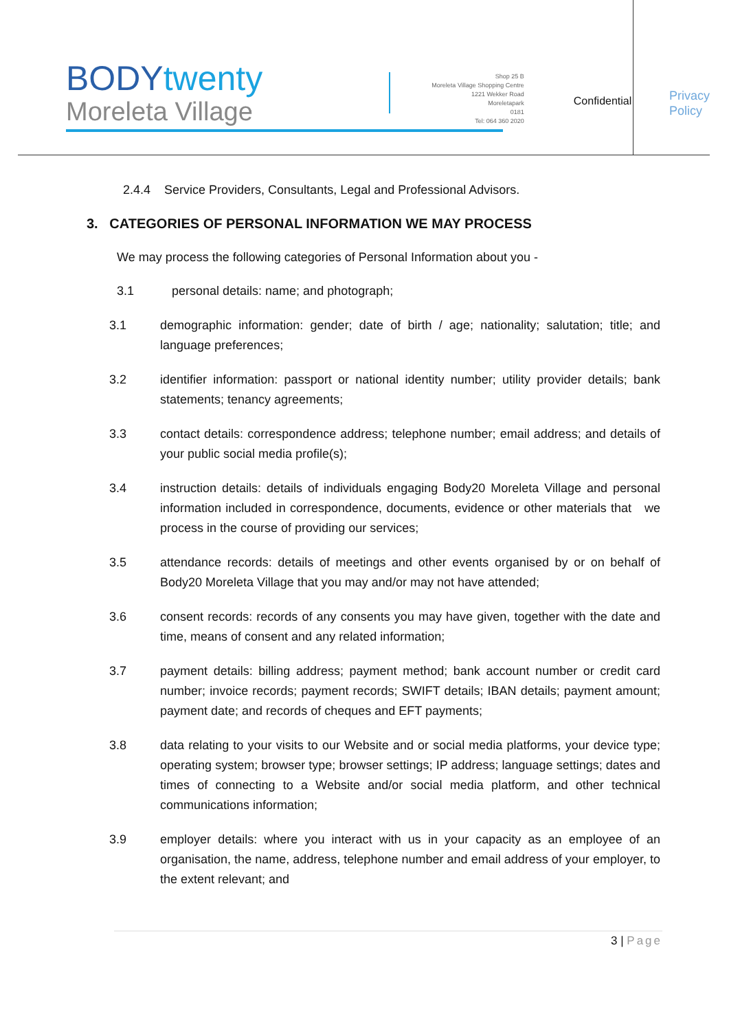BODYtwenty
Moreleta Village
Shop 25 B
Moreleta Village Shopping Centre
1221 Wekker Road
Moreletapark
0181
Tel: 064 360 2020
Confidential
Privacy
Policy
2.4.4 Service Providers, Consultants, Legal and Professional Advisors.
3. CATEGORIES OF PERSONAL INFORMATION WE MAY PROCESS
We may process the following categories of Personal Information about you -
3.1 personal details: name; and photograph;
3.1 demographic information: gender; date of birth / age; nationality; salutation; title; and language preferences;
3.2 identifier information: passport or national identity number; utility provider details; bank statements; tenancy agreements;
3.3 contact details: correspondence address; telephone number; email address; and details of your public social media profile(s);
3.4 instruction details: details of individuals engaging Body20 Moreleta Village and personal information included in correspondence, documents, evidence or other materials that we process in the course of providing our services;
3.5 attendance records: details of meetings and other events organised by or on behalf of Body20 Moreleta Village that you may and/or may not have attended;
3.6 consent records: records of any consents you may have given, together with the date and time, means of consent and any related information;
3.7 payment details: billing address; payment method; bank account number or credit card number; invoice records; payment records; SWIFT details; IBAN details; payment amount; payment date; and records of cheques and EFT payments;
3.8 data relating to your visits to our Website and or social media platforms, your device type; operating system; browser type; browser settings; IP address; language settings; dates and times of connecting to a Website and/or social media platform, and other technical communications information;
3.9 employer details: where you interact with us in your capacity as an employee of an organisation, the name, address, telephone number and email address of your employer, to the extent relevant; and
3 | Page